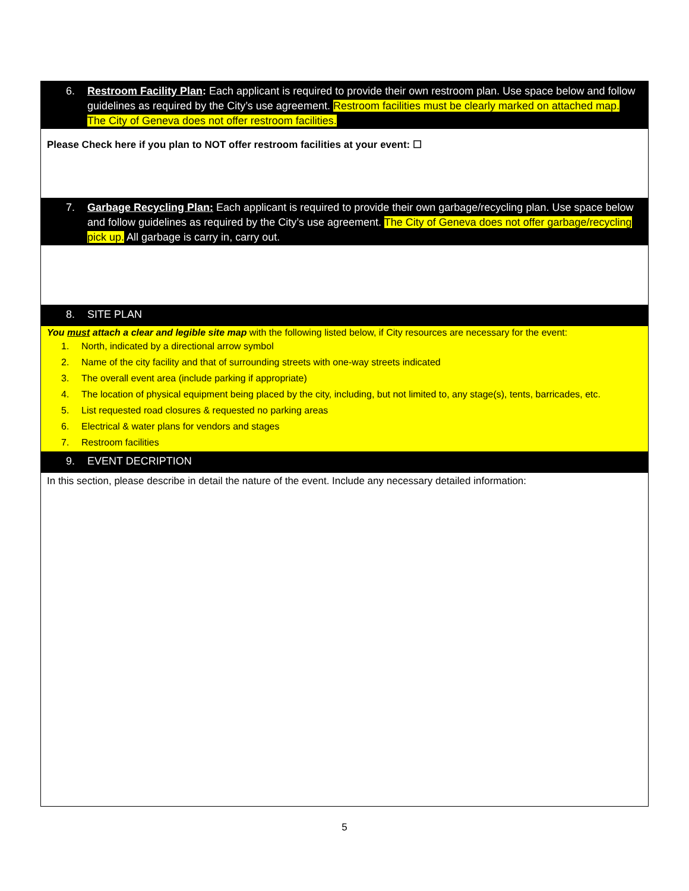6. Restroom Facility Plan: Each applicant is required to provide their own restroom plan. Use space below and follow guidelines as required by the City’s use agreement. Restroom facilities must be clearly marked on attached map. The City of Geneva does not offer restroom facilities.
Please Check here if you plan to NOT offer restroom facilities at your event: ☐
7. Garbage Recycling Plan: Each applicant is required to provide their own garbage/recycling plan. Use space below and follow guidelines as required by the City’s use agreement. The City of Geneva does not offer garbage/recycling pick up. All garbage is carry in, carry out.
8. SITE PLAN
You must attach a clear and legible site map with the following listed below, if City resources are necessary for the event:
1. North, indicated by a directional arrow symbol
2. Name of the city facility and that of surrounding streets with one-way streets indicated
3. The overall event area (include parking if appropriate)
4. The location of physical equipment being placed by the city, including, but not limited to, any stage(s), tents, barricades, etc.
5. List requested road closures & requested no parking areas
6. Electrical & water plans for vendors and stages
7. Restroom facilities
9. EVENT DECRIPTION
In this section, please describe in detail the nature of the event. Include any necessary detailed information:
5